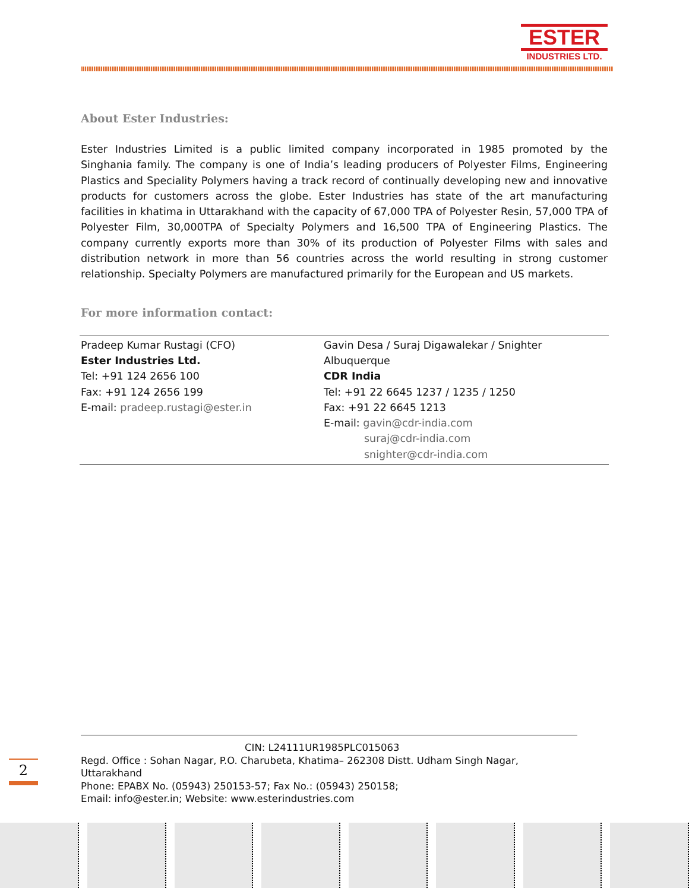ESTER
INDUSTRIES LTD.
About Ester Industries:
Ester Industries Limited is a public limited company incorporated in 1985 promoted by the Singhania family. The company is one of India’s leading producers of Polyester Films, Engineering Plastics and Speciality Polymers having a track record of continually developing new and innovative products for customers across the globe. Ester Industries has state of the art manufacturing facilities in khatima in Uttarakhand with the capacity of 67,000 TPA of Polyester Resin, 57,000 TPA of Polyester Film, 30,000TPA of Specialty Polymers and 16,500 TPA of Engineering Plastics. The company currently exports more than 30% of its production of Polyester Films with sales and distribution network in more than 56 countries across the world resulting in strong customer relationship. Specialty Polymers are manufactured primarily for the European and US markets.
For more information contact:
| Pradeep Kumar Rustagi (CFO) Ester Industries Ltd. Tel: +91 124 2656 100 Fax: +91 124 2656 199 E-mail: pradeep.rustagi@ester.in | Gavin Desa / Suraj Digawalekar / Snighter Albuquerque CDR India Tel: +91 22 6645 1237 / 1235 / 1250 Fax: +91 22 6645 1213 E-mail: gavin@cdr-india.com suraj@cdr-india.com snighter@cdr-india.com |
CIN: L24111UR1985PLC015063
Regd. Office : Sohan Nagar, P.O. Charubeta, Khatima– 262308 Distt. Udham Singh Nagar, Uttarakhand
Phone: EPABX No. (05943) 250153-57; Fax No.: (05943) 250158;
Email: info@ester.in; Website: www.esterindustries.com
2